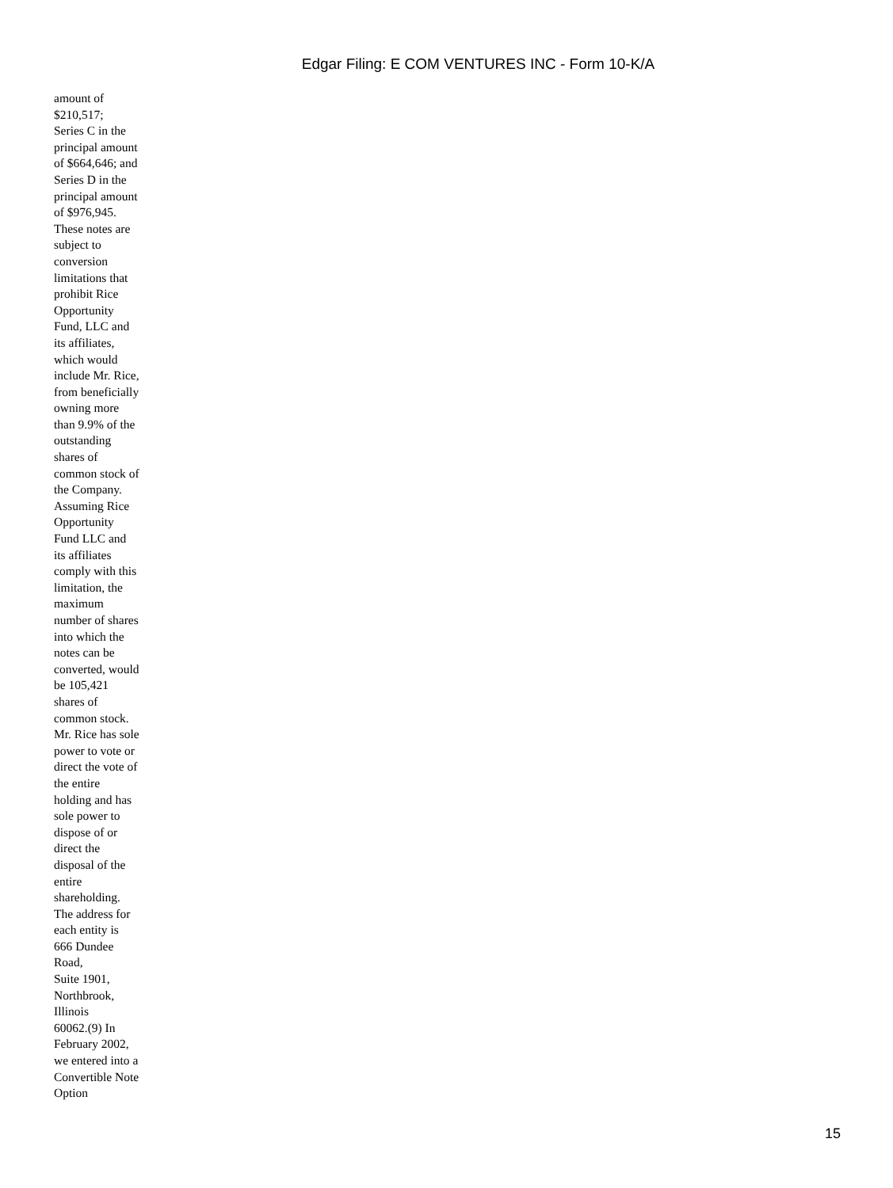Edgar Filing: E COM VENTURES INC - Form 10-K/A
amount of
$210,517;
Series C in the
principal amount
of $664,646; and
Series D in the
principal amount
of $976,945.
These notes are
subject to
conversion
limitations that
prohibit Rice
Opportunity
Fund, LLC and
its affiliates,
which would
include Mr. Rice,
from beneficially
owning more
than 9.9% of the
outstanding
shares of
common stock of
the Company.
Assuming Rice
Opportunity
Fund LLC and
its affiliates
comply with this
limitation, the
maximum
number of shares
into which the
notes can be
converted, would
be 105,421
shares of
common stock.
Mr. Rice has sole
power to vote or
direct the vote of
the entire
holding and has
sole power to
dispose of or
direct the
disposal of the
entire
shareholding.
The address for
each entity is
666 Dundee
Road,
Suite 1901,
Northbrook,
Illinois
60062.(9) In
February 2002,
we entered into a
Convertible Note
Option
15